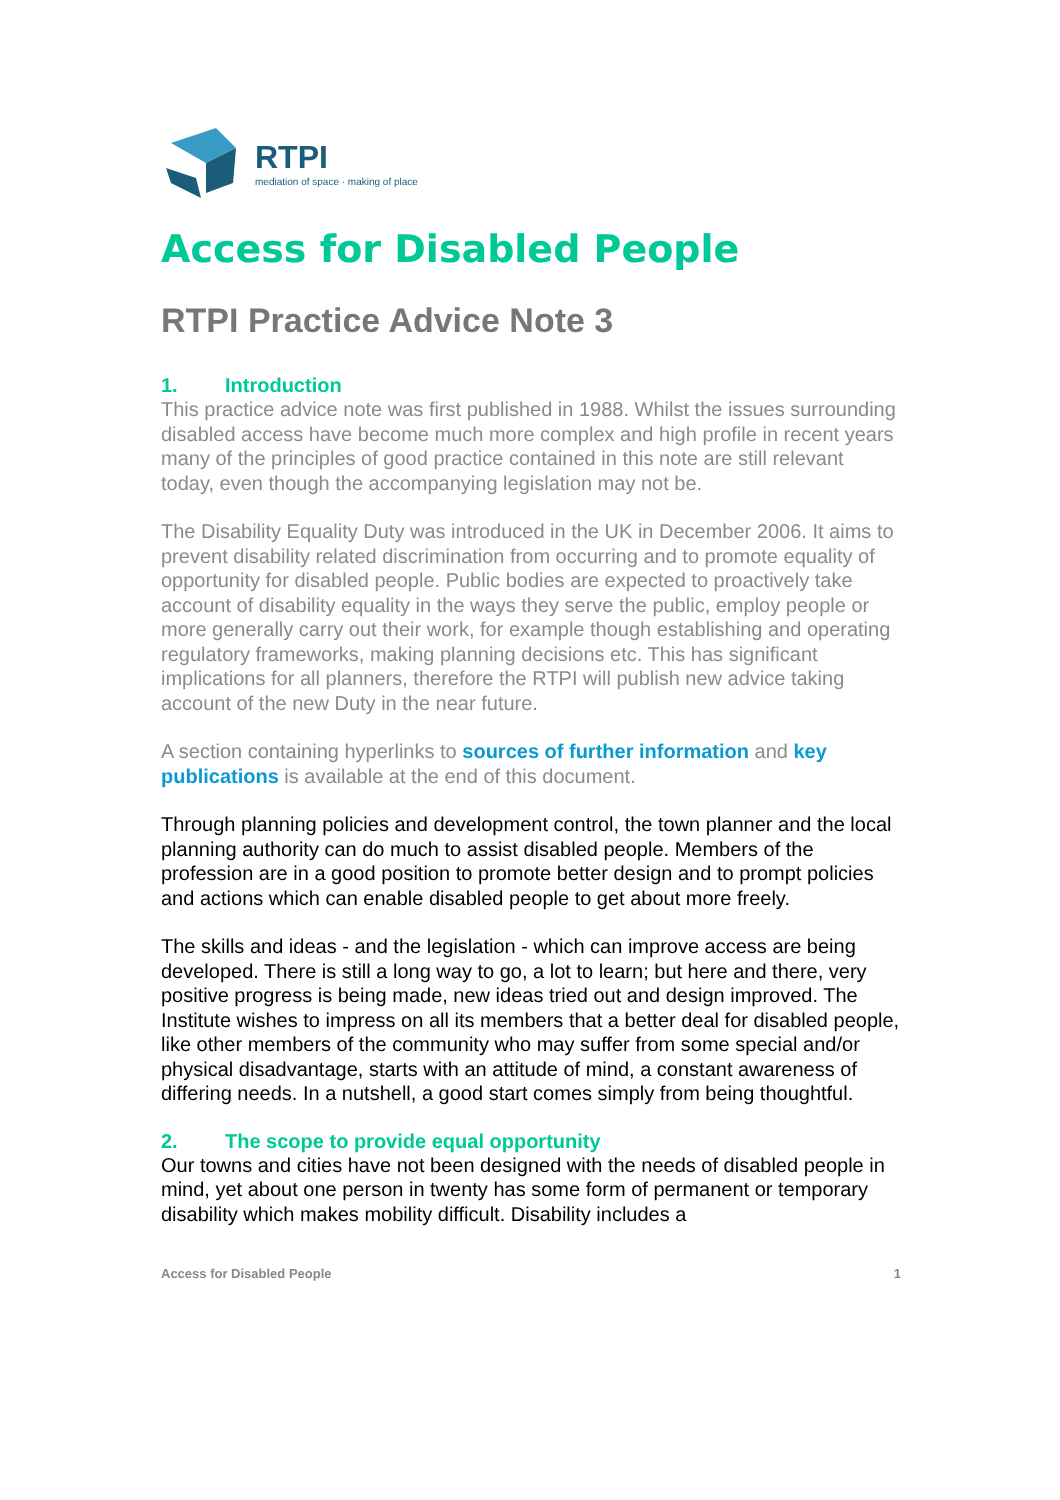RTPI
mediation of space · making of place
Access for Disabled People
RTPI Practice Advice Note 3
1. Introduction
This practice advice note was first published in 1988. Whilst the issues surrounding disabled access have become much more complex and high profile in recent years many of the principles of good practice contained in this note are still relevant today, even though the accompanying legislation may not be.
The Disability Equality Duty was introduced in the UK in December 2006. It aims to prevent disability related discrimination from occurring and to promote equality of opportunity for disabled people. Public bodies are expected to proactively take account of disability equality in the ways they serve the public, employ people or more generally carry out their work, for example though establishing and operating regulatory frameworks, making planning decisions etc. This has significant implications for all planners, therefore the RTPI will publish new advice taking account of the new Duty in the near future.
A section containing hyperlinks to sources of further information and key publications is available at the end of this document.
Through planning policies and development control, the town planner and the local planning authority can do much to assist disabled people. Members of the profession are in a good position to promote better design and to prompt policies and actions which can enable disabled people to get about more freely.
The skills and ideas - and the legislation - which can improve access are being developed. There is still a long way to go, a lot to learn; but here and there, very positive progress is being made, new ideas tried out and design improved. The Institute wishes to impress on all its members that a better deal for disabled people, like other members of the community who may suffer from some special and/or physical disadvantage, starts with an attitude of mind, a constant awareness of differing needs. In a nutshell, a good start comes simply from being thoughtful.
2. The scope to provide equal opportunity
Our towns and cities have not been designed with the needs of disabled people in mind, yet about one person in twenty has some form of permanent or temporary disability which makes mobility difficult. Disability includes a
Access for Disabled People 1